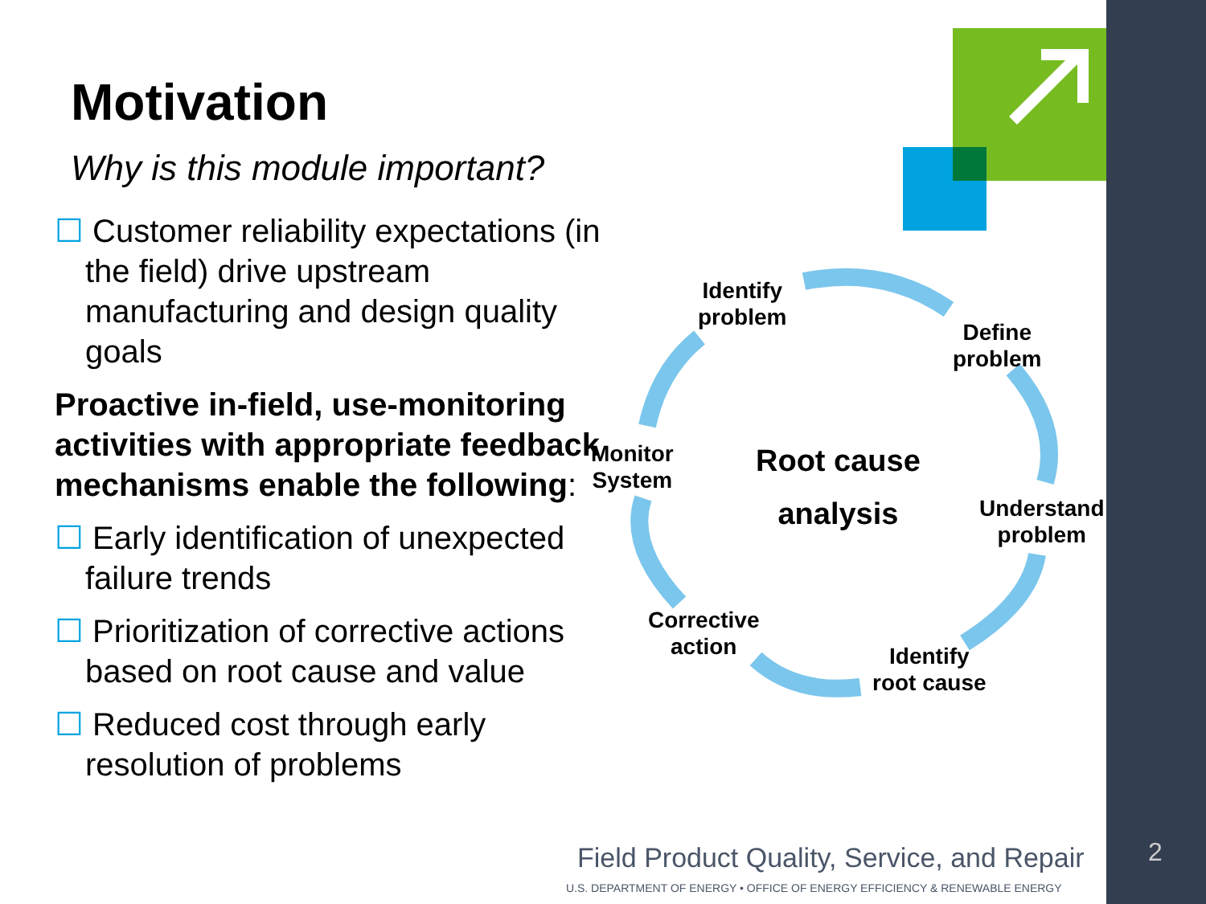Motivation
Why is this module important?
☐ Customer reliability expectations (in the field) drive upstream manufacturing and design quality goals
Proactive in-field, use-monitoring activities with appropriate feedback mechanisms enable the following:
☐ Early identification of unexpected failure trends
☐ Prioritization of corrective actions based on root cause and value
☐ Reduced cost through early resolution of problems
Identify
problem
Define
problem
Monitor
System
Root cause
analysis
Understand
problem
Corrective
action
Identify
root cause
Field Product Quality, Service, and Repair
U.S. DEPARTMENT OF ENERGY • OFFICE OF ENERGY EFFICIENCY & RENEWABLE ENERGY
2